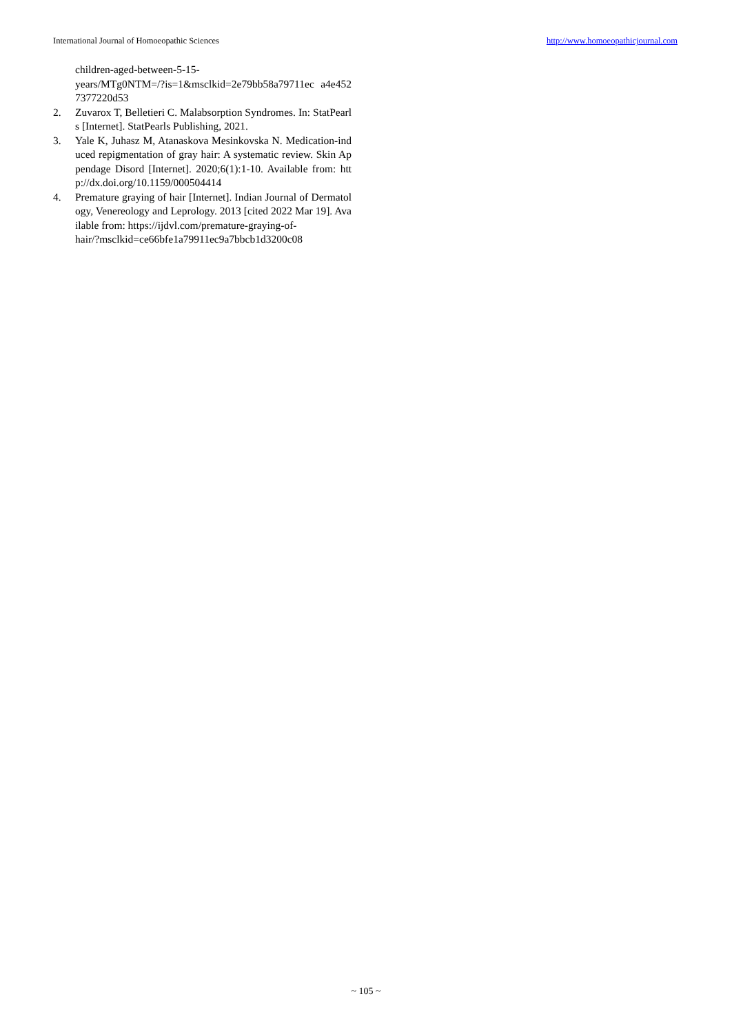International Journal of Homoeopathic Sciences http://www.homoeopathicjournal.com
children-aged-between-5-15-
years/MTg0NTM=/?is=1&msclkid=2e79bb58a79711ec a4e4527377220d53
2. Zuvarox T, Belletieri C. Malabsorption Syndromes. In: StatPearls [Internet]. StatPearls Publishing, 2021.
3. Yale K, Juhasz M, Atanaskova Mesinkovska N. Medication-induced repigmentation of gray hair: A systematic review. Skin Appendage Disord [Internet]. 2020;6(1):1-10. Available from: http://dx.doi.org/10.1159/000504414
4. Premature graying of hair [Internet]. Indian Journal of Dermatology, Venereology and Leprology. 2013 [cited 2022 Mar 19]. Available from: https://ijdvl.com/premature-graying-of-
hair/?msclkid=ce66bfe1a79911ec9a7bbcb1d3200c08
~ 105 ~